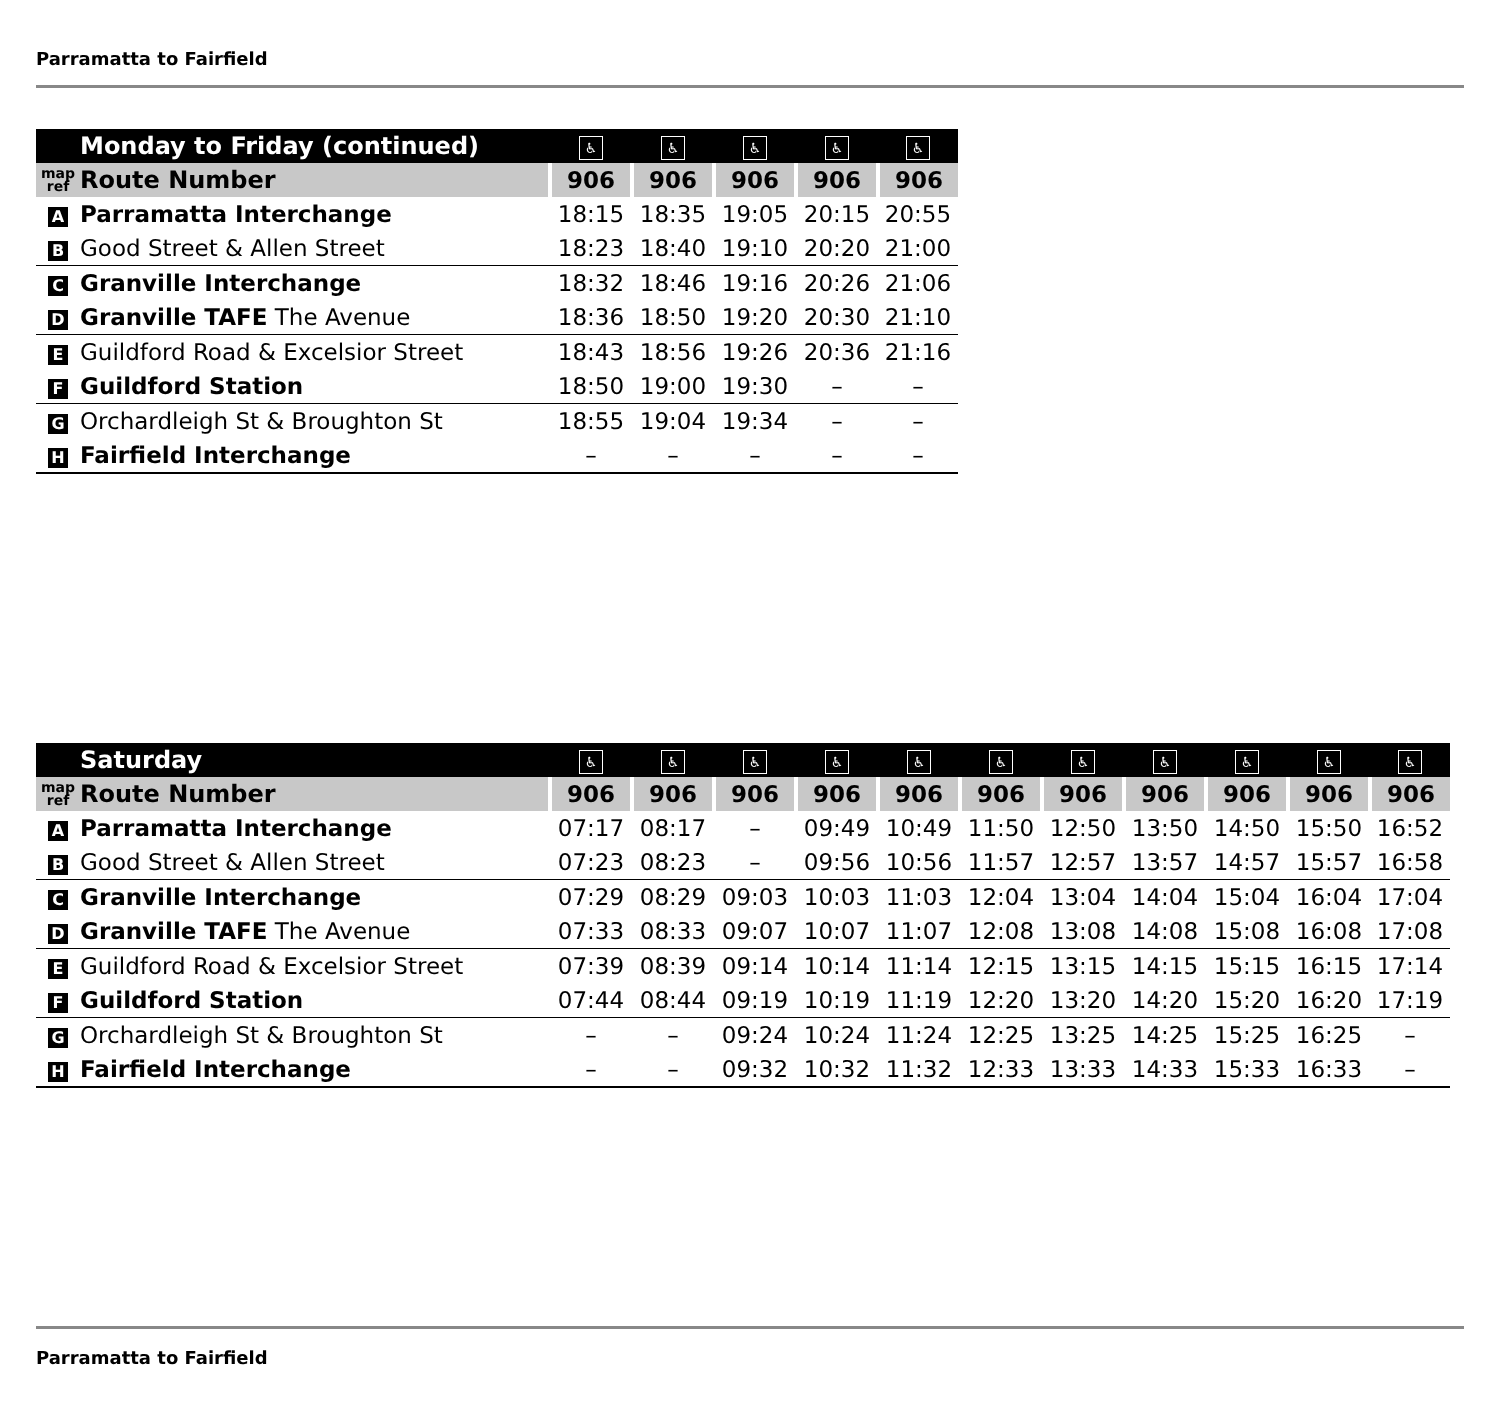Parramatta to Fairfield
| | Monday to Friday (continued) | ♿ | ♿ | ♿ | ♿ | ♿ |
| map ref | Route Number | 906 | 906 | 906 | 906 | 906 |
| A | Parramatta Interchange | 18:15 | 18:35 | 19:05 | 20:15 | 20:55 |
| B | Good Street & Allen Street | 18:23 | 18:40 | 19:10 | 20:20 | 21:00 |
| C | Granville Interchange | 18:32 | 18:46 | 19:16 | 20:26 | 21:06 |
| D | Granville TAFE The Avenue | 18:36 | 18:50 | 19:20 | 20:30 | 21:10 |
| E | Guildford Road & Excelsior Street | 18:43 | 18:56 | 19:26 | 20:36 | 21:16 |
| F | Guildford Station | 18:50 | 19:00 | 19:30 | – | – |
| G | Orchardleigh St & Broughton St | 18:55 | 19:04 | 19:34 | – | – |
| H | Fairfield Interchange | – | – | – | – | – |
| | Saturday | ♿ | ♿ | ♿ | ♿ | ♿ | ♿ | ♿ | ♿ | ♿ | ♿ | ♿ |
| map ref | Route Number | 906 | 906 | 906 | 906 | 906 | 906 | 906 | 906 | 906 | 906 | 906 |
| A | Parramatta Interchange | 07:17 | 08:17 | – | 09:49 | 10:49 | 11:50 | 12:50 | 13:50 | 14:50 | 15:50 | 16:52 |
| B | Good Street & Allen Street | 07:23 | 08:23 | – | 09:56 | 10:56 | 11:57 | 12:57 | 13:57 | 14:57 | 15:57 | 16:58 |
| C | Granville Interchange | 07:29 | 08:29 | 09:03 | 10:03 | 11:03 | 12:04 | 13:04 | 14:04 | 15:04 | 16:04 | 17:04 |
| D | Granville TAFE The Avenue | 07:33 | 08:33 | 09:07 | 10:07 | 11:07 | 12:08 | 13:08 | 14:08 | 15:08 | 16:08 | 17:08 |
| E | Guildford Road & Excelsior Street | 07:39 | 08:39 | 09:14 | 10:14 | 11:14 | 12:15 | 13:15 | 14:15 | 15:15 | 16:15 | 17:14 |
| F | Guildford Station | 07:44 | 08:44 | 09:19 | 10:19 | 11:19 | 12:20 | 13:20 | 14:20 | 15:20 | 16:20 | 17:19 |
| G | Orchardleigh St & Broughton St | – | – | 09:24 | 10:24 | 11:24 | 12:25 | 13:25 | 14:25 | 15:25 | 16:25 | – |
| H | Fairfield Interchange | – | – | 09:32 | 10:32 | 11:32 | 12:33 | 13:33 | 14:33 | 15:33 | 16:33 | – |
Parramatta to Fairfield